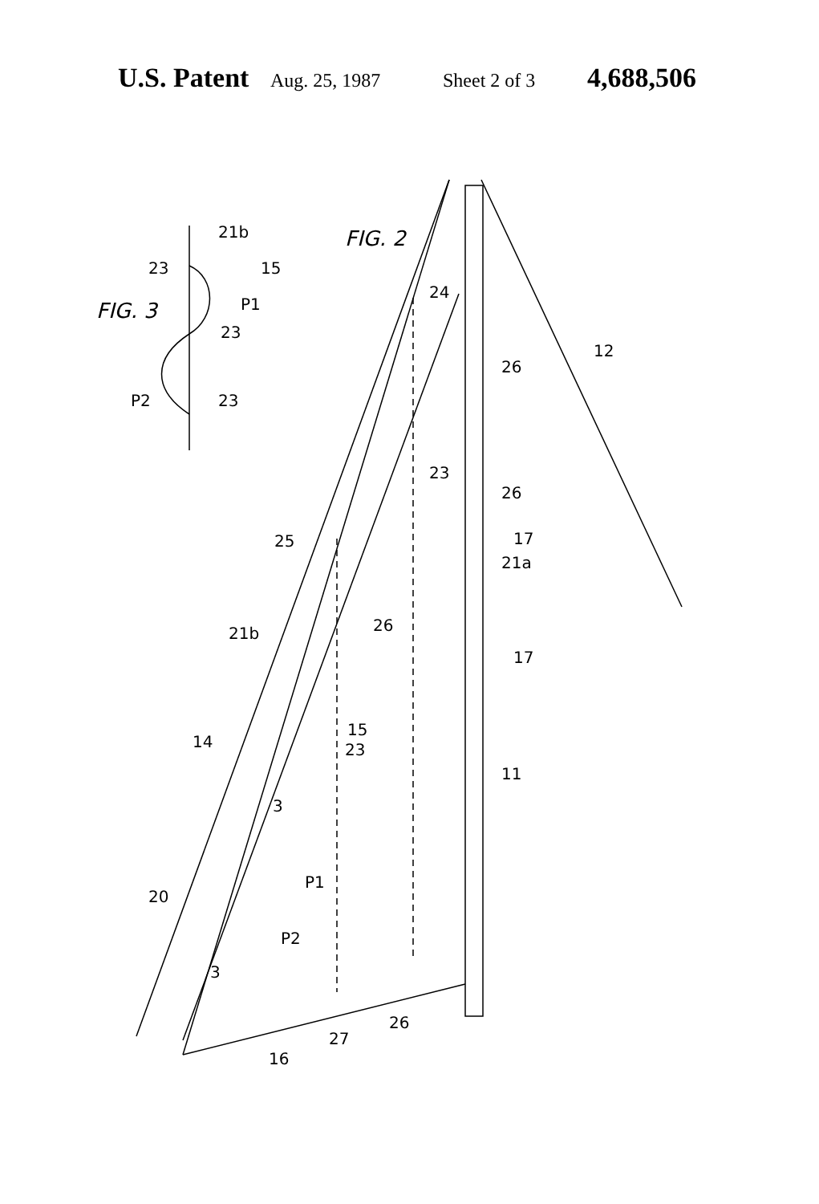U.S. Patent Aug. 25, 1987 Sheet 2 of 3 4,688,506
FIG. 3
FIG. 2
21b
23
15
P1
23
P2
23
24
12
26
23
26
25
17
21a
21b
26
17
15
14
23
11
3
P1
20
P2
3
27
26
16